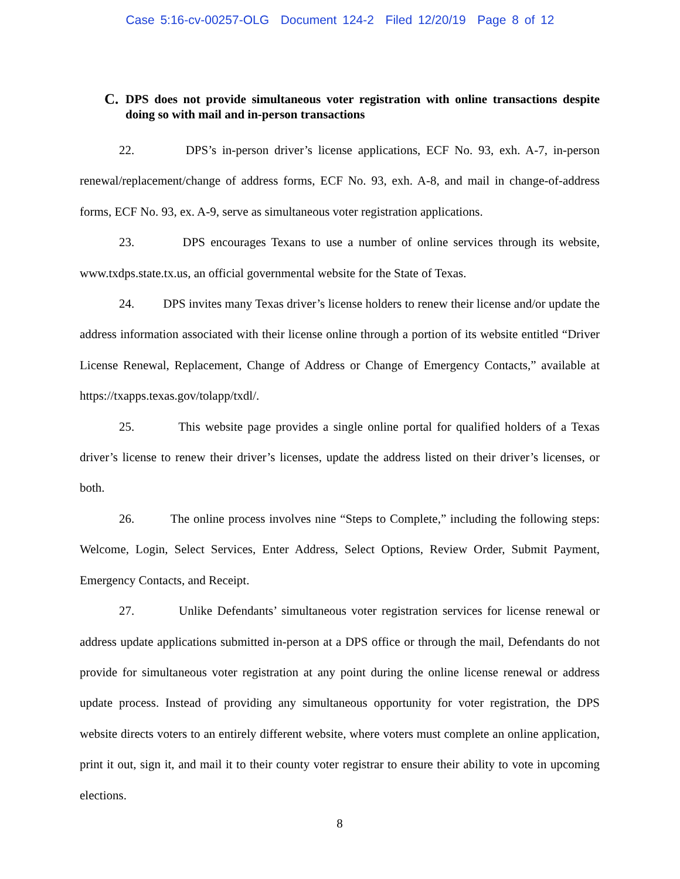Case 5:16-cv-00257-OLG Document 124-2 Filed 12/20/19 Page 8 of 12
C. DPS does not provide simultaneous voter registration with online transactions despite doing so with mail and in-person transactions
22. DPS’s in-person driver’s license applications, ECF No. 93, exh. A-7, in-person renewal/replacement/change of address forms, ECF No. 93, exh. A-8, and mail in change-of-address forms, ECF No. 93, ex. A-9, serve as simultaneous voter registration applications.
23. DPS encourages Texans to use a number of online services through its website, www.txdps.state.tx.us, an official governmental website for the State of Texas.
24. DPS invites many Texas driver’s license holders to renew their license and/or update the address information associated with their license online through a portion of its website entitled “Driver License Renewal, Replacement, Change of Address or Change of Emergency Contacts,” available at https://txapps.texas.gov/tolapp/txdl/.
25. This website page provides a single online portal for qualified holders of a Texas driver’s license to renew their driver’s licenses, update the address listed on their driver’s licenses, or both.
26. The online process involves nine “Steps to Complete,” including the following steps: Welcome, Login, Select Services, Enter Address, Select Options, Review Order, Submit Payment, Emergency Contacts, and Receipt.
27. Unlike Defendants’ simultaneous voter registration services for license renewal or address update applications submitted in-person at a DPS office or through the mail, Defendants do not provide for simultaneous voter registration at any point during the online license renewal or address update process. Instead of providing any simultaneous opportunity for voter registration, the DPS website directs voters to an entirely different website, where voters must complete an online application, print it out, sign it, and mail it to their county voter registrar to ensure their ability to vote in upcoming elections.
8